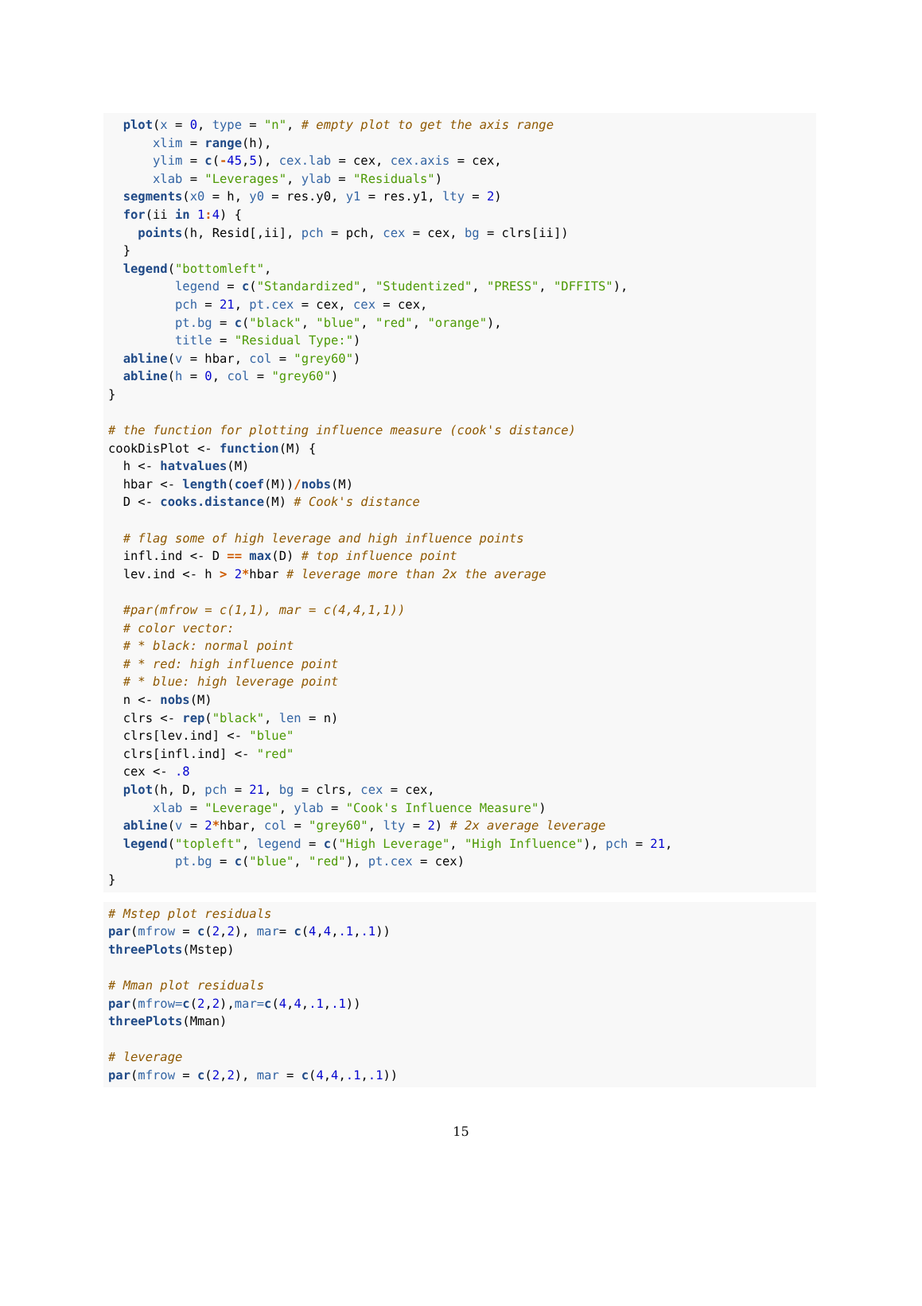plot(x = 0, type = "n", # empty plot to get the axis range
      xlim = range(h),
      ylim = c(-45,5), cex.lab = cex, cex.axis = cex,
      xlab = "Leverages", ylab = "Residuals")
  segments(x0 = h, y0 = res.y0, y1 = res.y1, lty = 2)
  for(ii in 1: 4) {
    points(h, Resid[,ii], pch = pch, cex = cex, bg = clrs[ii])
  }
  legend("bottomleft",
         legend = c("Standardized", "Studentized", "PRESS", "DFFITS"),
         pch = 21, pt.cex = cex, cex = cex,
         pt.bg = c("black", "blue", "red", "orange"),
         title = "Residual Type:")
  abline(v = hbar, col = "grey60")
  abline(h = 0, col = "grey60")
}

# the function for plotting influence measure (cook's distance)
cookDisPlot <- function(M) {
  h <- hatvalues(M)
  hbar <- length(coef(M))/nobs(M)
  D <- cooks.distance(M) # Cook's distance

  # flag some of high leverage and high influence points
  infl.ind <- D == max(D) # top influence point
  lev.ind <- h > 2*hbar # leverage more than 2x the average

  #par(mfrow = c(1,1), mar = c(4,4,1,1))
  # color vector:
  # * black: normal point
  # * red: high influence point
  # * blue: high leverage point
  n <- nobs(M)
  clrs <- rep("black", len = n)
  clrs[lev.ind] <- "blue"
  clrs[infl.ind] <- "red"
  cex <- .8
  plot(h, D, pch = 21, bg = clrs, cex = cex,
      xlab = "Leverage", ylab = "Cook's Influence Measure")
  abline(v = 2*hbar, col = "grey60", lty = 2) # 2x average leverage
  legend("topleft", legend = c("High Leverage", "High Influence"), pch = 21,
         pt.bg = c("blue", "red"), pt.cex = cex)
}
# Mstep plot residuals
par(mfrow = c(2,2), mar= c(4,4,.1,.1))
threePlots(Mstep)

# Mman plot residuals
par(mfrow=c(2,2),mar=c(4,4,.1,.1))
threePlots(Mman)

# leverage
par(mfrow = c(2,2), mar = c(4,4,.1,.1))
15